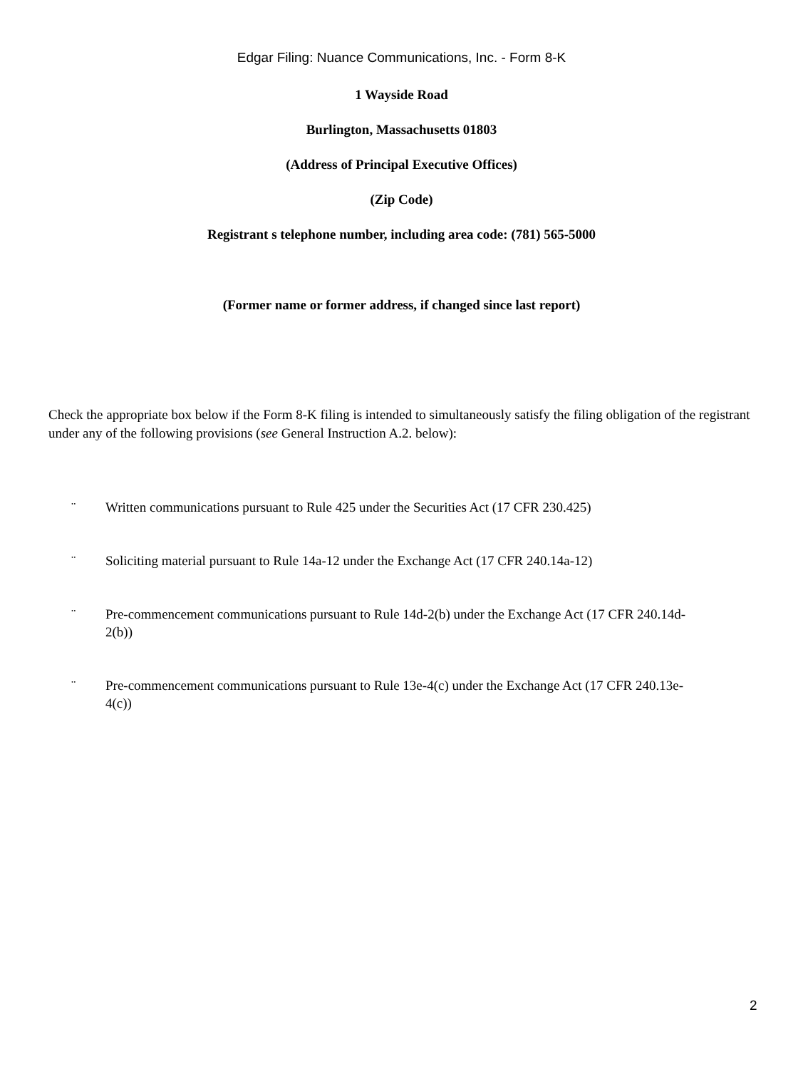Edgar Filing: Nuance Communications, Inc. - Form 8-K
1 Wayside Road
Burlington, Massachusetts 01803
(Address of Principal Executive Offices)
(Zip Code)
Registrant s telephone number, including area code: (781) 565-5000
(Former name or former address, if changed since last report)
Check the appropriate box below if the Form 8-K filing is intended to simultaneously satisfy the filing obligation of the registrant under any of the following provisions (see General Instruction A.2. below):
¨ Written communications pursuant to Rule 425 under the Securities Act (17 CFR 230.425)
¨ Soliciting material pursuant to Rule 14a-12 under the Exchange Act (17 CFR 240.14a-12)
¨ Pre-commencement communications pursuant to Rule 14d-2(b) under the Exchange Act (17 CFR 240.14d-2(b))
¨ Pre-commencement communications pursuant to Rule 13e-4(c) under the Exchange Act (17 CFR 240.13e-4(c))
2